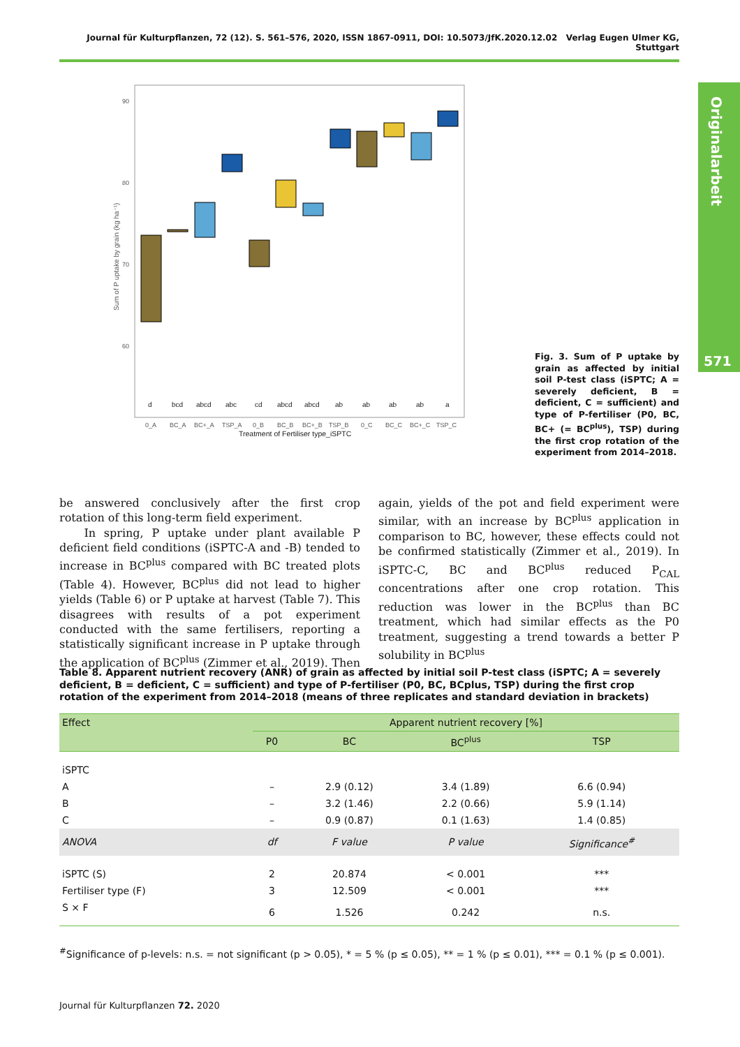Journal für Kulturpflanzen, 72 (12). S. 561–576, 2020, ISSN 1867-0911, DOI: 10.5073/JfK.2020.12.02 Verlag Eugen Ulmer KG, Stuttgart
Originalarbeit
571
90
80
70
60
Sum of P uptake by grain (kg ha⁻¹)
d
bcd
abcd
abc
cd
abcd
abcd
ab
ab
ab
ab
a
0_A
BC_A
BC+_A
TSP_A
0_B
BC_B
BC+_B
TSP_B
0_C
BC_C
BC+_C
TSP_C
Treatment of Fertiliser type_iSPTC
Fig. 3. Sum of P uptake by grain as affected by initial soil P-test class (iSPTC; A = severely deficient, B = deficient, C = sufficient) and type of P-fertiliser (P0, BC, BC+ (= BC<sup>plus</sup>), TSP) during the first crop rotation of the experiment from 2014–2018.
be answered conclusively after the first crop rotation of this long-term field experiment.
In spring, P uptake under plant available P deficient field conditions (iSPTC-A and -B) tended to increase in BC<sup>plus</sup> compared with BC treated plots (Table 4). However, BC<sup>plus</sup> did not lead to higher yields (Table 6) or P uptake at harvest (Table 7). This disagrees with results of a pot experiment conducted with the same fertilisers, reporting a statistically significant increase in P uptake through the application of BC<sup>plus</sup> (Zimmer et al., 2019). Then again, yields of the pot and field experiment were similar, with an increase by BC<sup>plus</sup> application in comparison to BC, however, these effects could not be confirmed statistically (Zimmer et al., 2019). In iSPTC-C, BC and BC<sup>plus</sup> reduced P<sub>CAL</sub> concentrations after one crop rotation. This reduction was lower in the BC<sup>plus</sup> than BC treatment, which had similar effects as the P0 treatment, suggesting a trend towards a better P solubility in BC<sup>plus</sup>
Table 8. Apparent nutrient recovery (ANR) of grain as affected by initial soil P-test class (iSPTC; A = severely deficient, B = deficient, C = sufficient) and type of P-fertiliser (P0, BC, BCplus, TSP) during the first crop rotation of the experiment from 2014–2018 (means of three replicates and standard deviation in brackets)
| Effect | Apparent nutrient recovery [%] | | | |
| --- | --- | --- | --- | --- |
| | P0 | BC | BC<sup>plus</sup> | TSP |
| iSPTC | | | | |
| A | – | 2.9 (0.12) | 3.4 (1.89) | 6.6 (0.94) |
| B | – | 3.2 (1.46) | 2.2 (0.66) | 5.9 (1.14) |
| C | – | 0.9 (0.87) | 0.1 (1.63) | 1.4 (0.85) |
| ANOVA | df | F value | P value | Significance<sup>#</sup> |
| iSPTC (S) | 2 | 20.874 | < 0.001 | *** |
| Fertiliser type (F) | 3 | 12.509 | < 0.001 | *** |
| S × F | 6 | 1.526 | 0.242 | n.s. |
<sup>#</sup> Significance of p-levels: n.s. = not significant (p > 0.05), * = 5 % (p ≤ 0.05), ** = 1 % (p ≤ 0.01), *** = 0.1 % (p ≤ 0.001).
Journal für Kulturpflanzen 72. 2020